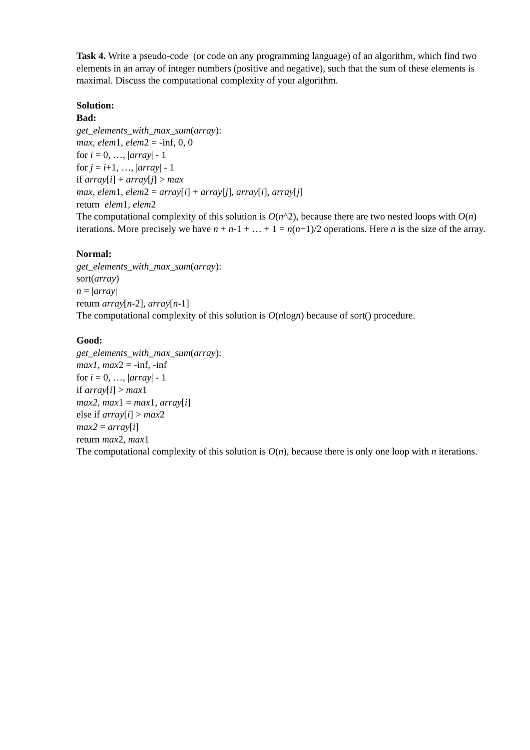Task 4. Write a pseudo-code (or code on any programming language) of an algorithm, which find two elements in an array of integer numbers (positive and negative), such that the sum of these elements is maximal. Discuss the computational complexity of your algorithm.
Solution:
Bad:
get_elements_with_max_sum(array):
max, elem1, elem2 = -inf, 0, 0
for i = 0, …, |array| - 1
for j = i+1, …, |array| - 1
if array[i] + array[j] > max
max, elem1, elem2 = array[i] + array[j], array[i], array[j]
return elem1, elem2
The computational complexity of this solution is O(n^2), because there are two nested loops with O(n) iterations. More precisely we have n + n-1 + … + 1 = n(n+1)/2 operations. Here n is the size of the array.
Normal:
get_elements_with_max_sum(array):
sort(array)
n = |array|
return array[n-2], array[n-1]
The computational complexity of this solution is O(nlogn) because of sort() procedure.
Good:
get_elements_with_max_sum(array):
max1, max2 = -inf, -inf
for i = 0, …, |array| - 1
if array[i] > max1
max2, max1 = max1, array[i]
else if array[i] > max2
max2 = array[i]
return max2, max1
The computational complexity of this solution is O(n), because there is only one loop with n iterations.